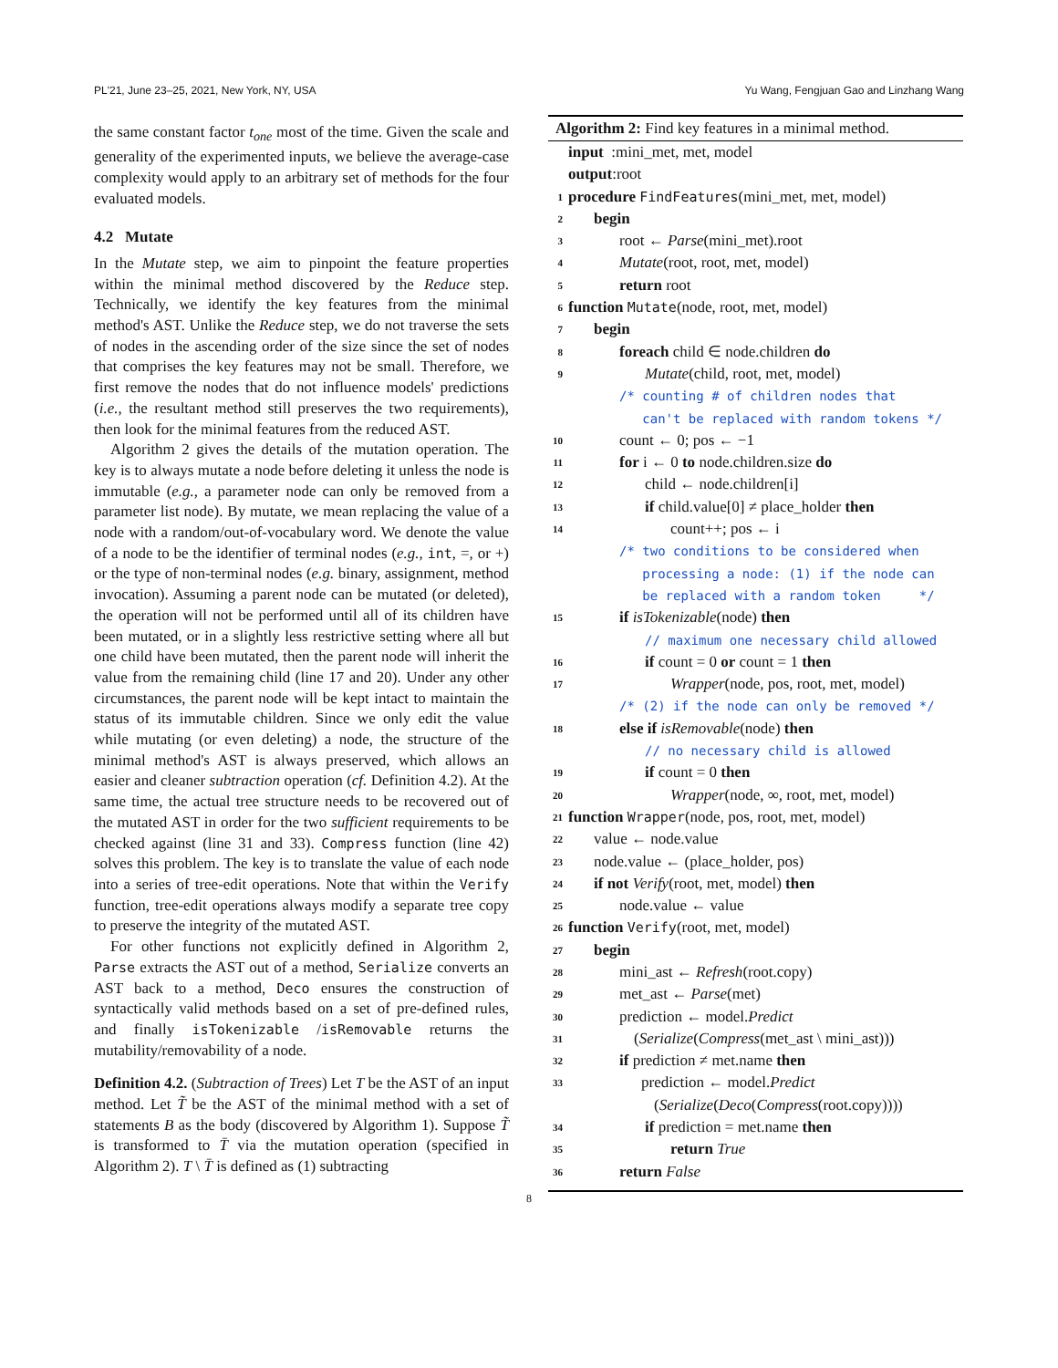PL'21, June 23–25, 2021, New York, NY, USA Yu Wang, Fengjuan Gao and Linzhang Wang
the same constant factor t<sub>one</sub> most of the time. Given the scale and generality of the experimented inputs, we believe the average-case complexity would apply to an arbitrary set of methods for the four evaluated models.
4.2 Mutate
In the Mutate step, we aim to pinpoint the feature properties within the minimal method discovered by the Reduce step. Technically, we identify the key features from the minimal method's AST. Unlike the Reduce step, we do not traverse the sets of nodes in the ascending order of the size since the set of nodes that comprises the key features may not be small. Therefore, we first remove the nodes that do not influence models' predictions (i.e., the resultant method still preserves the two requirements), then look for the minimal features from the reduced AST.
Algorithm 2 gives the details of the mutation operation. The key is to always mutate a node before deleting it unless the node is immutable (e.g., a parameter node can only be removed from a parameter list node). By mutate, we mean replacing the value of a node with a random/out-of-vocabulary word. We denote the value of a node to be the identifier of terminal nodes (e.g., int, =, or +) or the type of non-terminal nodes (e.g. binary, assignment, method invocation). Assuming a parent node can be mutated (or deleted), the operation will not be performed until all of its children have been mutated, or in a slightly less restrictive setting where all but one child have been mutated, then the parent node will inherit the value from the remaining child (line 17 and 20). Under any other circumstances, the parent node will be kept intact to maintain the status of its immutable children. Since we only edit the value while mutating (or even deleting) a node, the structure of the minimal method's AST is always preserved, which allows an easier and cleaner subtraction operation (cf. Definition 4.2). At the same time, the actual tree structure needs to be recovered out of the mutated AST in order for the two sufficient requirements to be checked against (line 31 and 33). Compress function (line 42) solves this problem. The key is to translate the value of each node into a series of tree-edit operations. Note that within the Verify function, tree-edit operations always modify a separate tree copy to preserve the integrity of the mutated AST.
For other functions not explicitly defined in Algorithm 2, Parse extracts the AST out of a method, Serialize converts an AST back to a method, Deco ensures the construction of syntactically valid methods based on a set of pre-defined rules, and finally isTokenizable /isRemovable returns the mutability/removability of a node.
Definition 4.2. (Subtraction of Trees) Let T be the AST of an input method. Let T̃ be the AST of the minimal method with a set of statements B as the body (discovered by Algorithm 1). Suppose T̃ is transformed to T̄ via the mutation operation (specified in Algorithm 2). T \ T̄ is defined as (1) subtracting
Algorithm 2: Find key features in a minimal method.
input :mini_met, met, model
output:root
1 procedure FindFeatures(mini_met, met, model)
2 begin
3 root ← Parse(mini_met).root
4 Mutate(root, root, met, model)
5 return root
6 function Mutate(node, root, met, model)
7 begin
8 foreach child ∈ node.children do
9 Mutate(child, root, met, model)
/* counting # of children nodes that
can't be replaced with random tokens */
10 count ← 0; pos ← −1
11 for i ← 0 to node.children.size do
12 child ← node.children[i]
13 if child.value[0] ≠ place_holder then
14 count++; pos ← i
/* two conditions to be considered when
processing a node: (1) if the node can
be replaced with a random token */
15 if isTokenizable(node) then
// maximum one necessary child allowed
16 if count = 0 or count = 1 then
17 Wrapper(node, pos, root, met, model)
/* (2) if the node can only be removed */
18 else if isRemovable(node) then
// no necessary child is allowed
19 if count = 0 then
20 Wrapper(node, ∞, root, met, model)
21 function Wrapper(node, pos, root, met, model)
22 value ← node.value
23 node.value ← (place_holder, pos)
24 if not Verify(root, met, model) then
25 node.value ← value
26 function Verify(root, met, model)
27 begin
28 mini_ast ← Refresh(root.copy)
29 met_ast ← Parse(met)
30 prediction ← model.Predict
31 (Serialize(Compress(met_ast \ mini_ast)))
32 if prediction ≠ met.name then
33 prediction ← model.Predict
(Serialize(Deco(Compress(root.copy))))
34 if prediction = met.name then
35 return True
36 return False
8